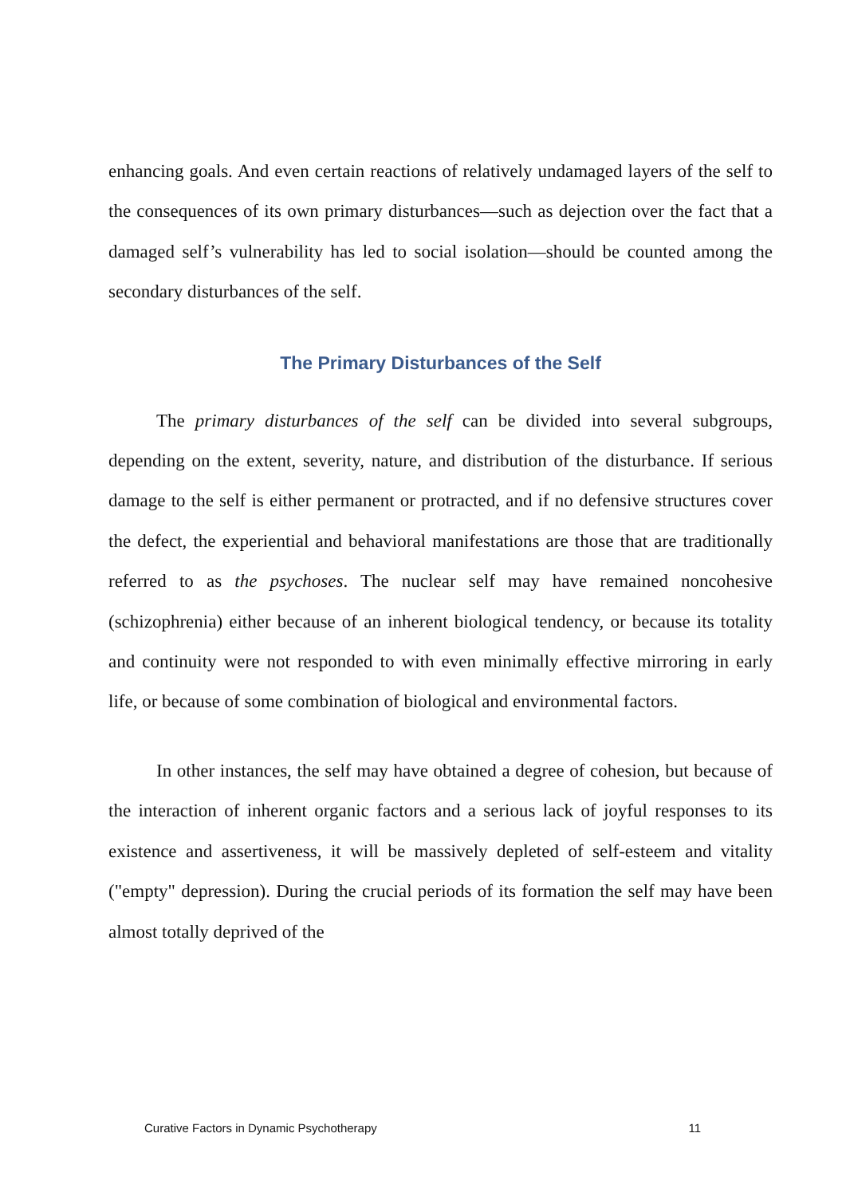enhancing goals. And even certain reactions of relatively undamaged layers of the self to the consequences of its own primary disturbances—such as dejection over the fact that a damaged self’s vulnerability has led to social isolation—should be counted among the secondary disturbances of the self.
The Primary Disturbances of the Self
The primary disturbances of the self can be divided into several subgroups, depending on the extent, severity, nature, and distribution of the disturbance. If serious damage to the self is either permanent or protracted, and if no defensive structures cover the defect, the experiential and behavioral manifestations are those that are traditionally referred to as the psychoses. The nuclear self may have remained noncohesive (schizophrenia) either because of an inherent biological tendency, or because its totality and continuity were not responded to with even minimally effective mirroring in early life, or because of some combination of biological and environmental factors.
In other instances, the self may have obtained a degree of cohesion, but because of the interaction of inherent organic factors and a serious lack of joyful responses to its existence and assertiveness, it will be massively depleted of self-esteem and vitality ("empty" depression). During the crucial periods of its formation the self may have been almost totally deprived of the
Curative Factors in Dynamic Psychotherapy 11